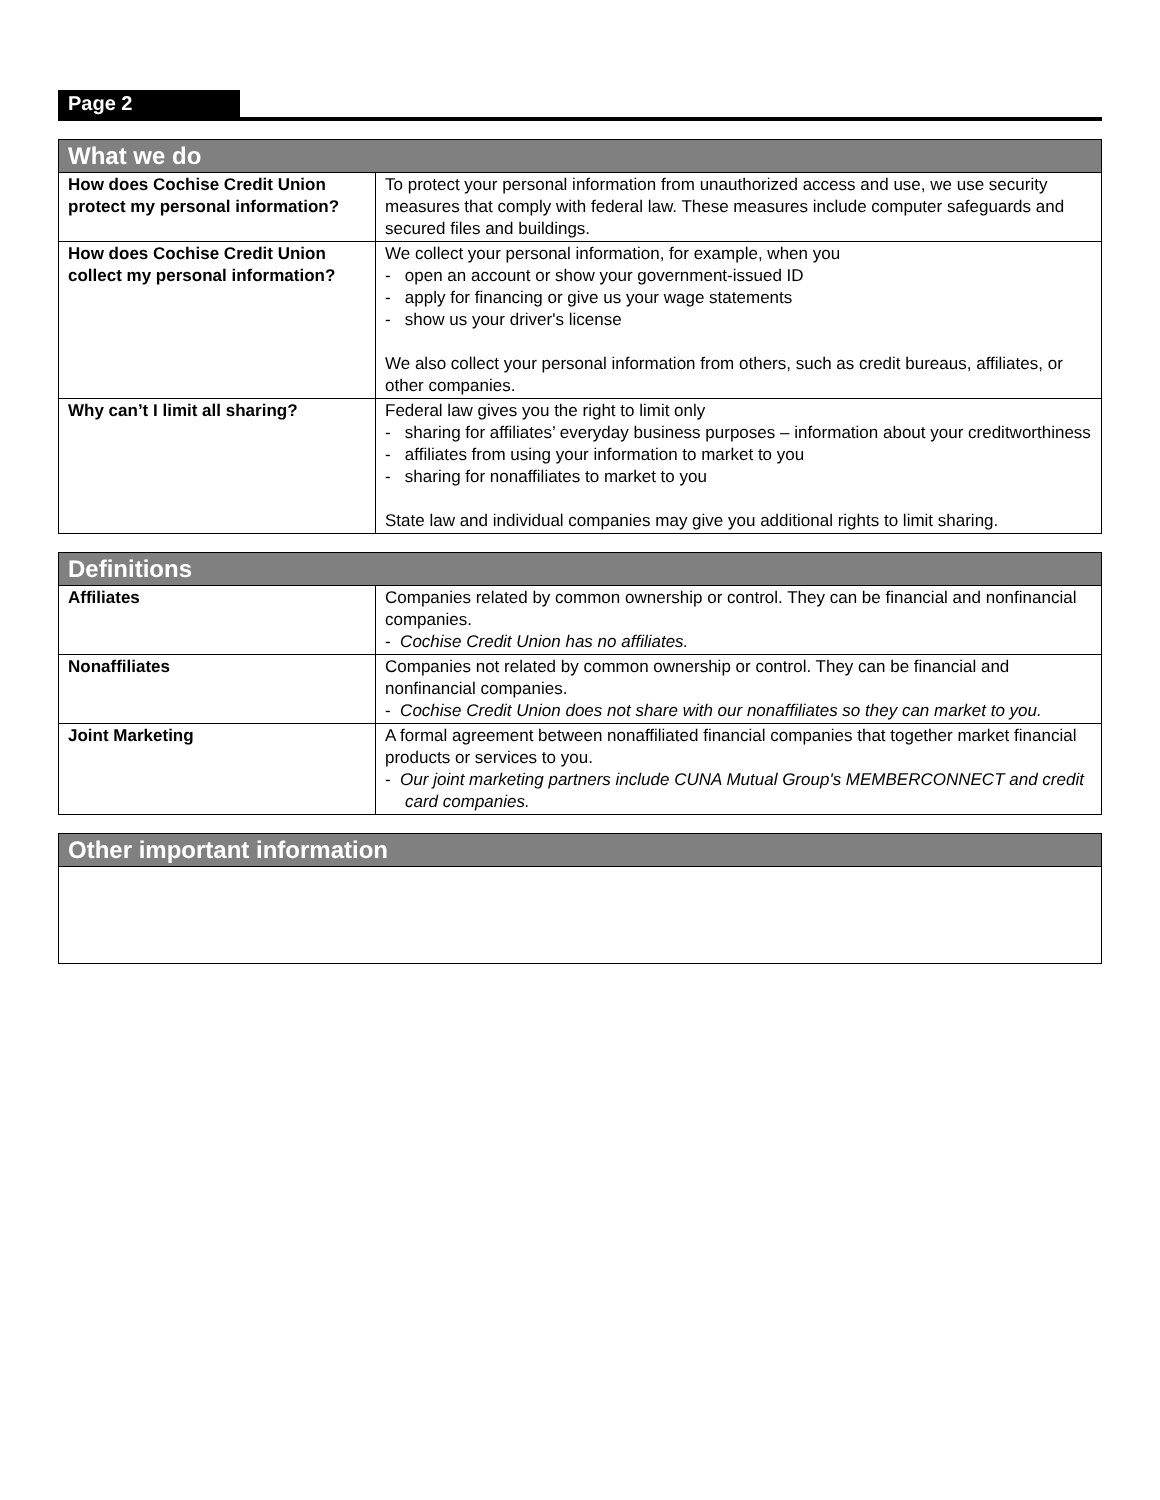Page 2
| What we do | |
| --- | --- |
| How does Cochise Credit Union protect my personal information? | To protect your personal information from unauthorized access and use, we use security measures that comply with federal law. These measures include computer safeguards and secured files and buildings. |
| How does Cochise Credit Union collect my personal information? | We collect your personal information, for example, when you - open an account or show your government-issued ID - apply for financing or give us your wage statements - show us your driver's license We also collect your personal information from others, such as credit bureaus, affiliates, or other companies. |
| Why can’t I limit all sharing? | Federal law gives you the right to limit only - sharing for affiliates’ everyday business purposes – information about your creditworthiness - affiliates from using your information to market to you - sharing for nonaffiliates to market to you State law and individual companies may give you additional rights to limit sharing. |
| Definitions | |
| --- | --- |
| Affiliates | Companies related by common ownership or control. They can be financial and nonfinancial companies. - Cochise Credit Union has no affiliates. |
| Nonaffiliates | Companies not related by common ownership or control. They can be financial and nonfinancial companies. - Cochise Credit Union does not share with our nonaffiliates so they can market to you. |
| Joint Marketing | A formal agreement between nonaffiliated financial companies that together market financial products or services to you. - Our joint marketing partners include CUNA Mutual Group's MEMBERCONNECT and credit card companies. |
| Other important information |
| --- |